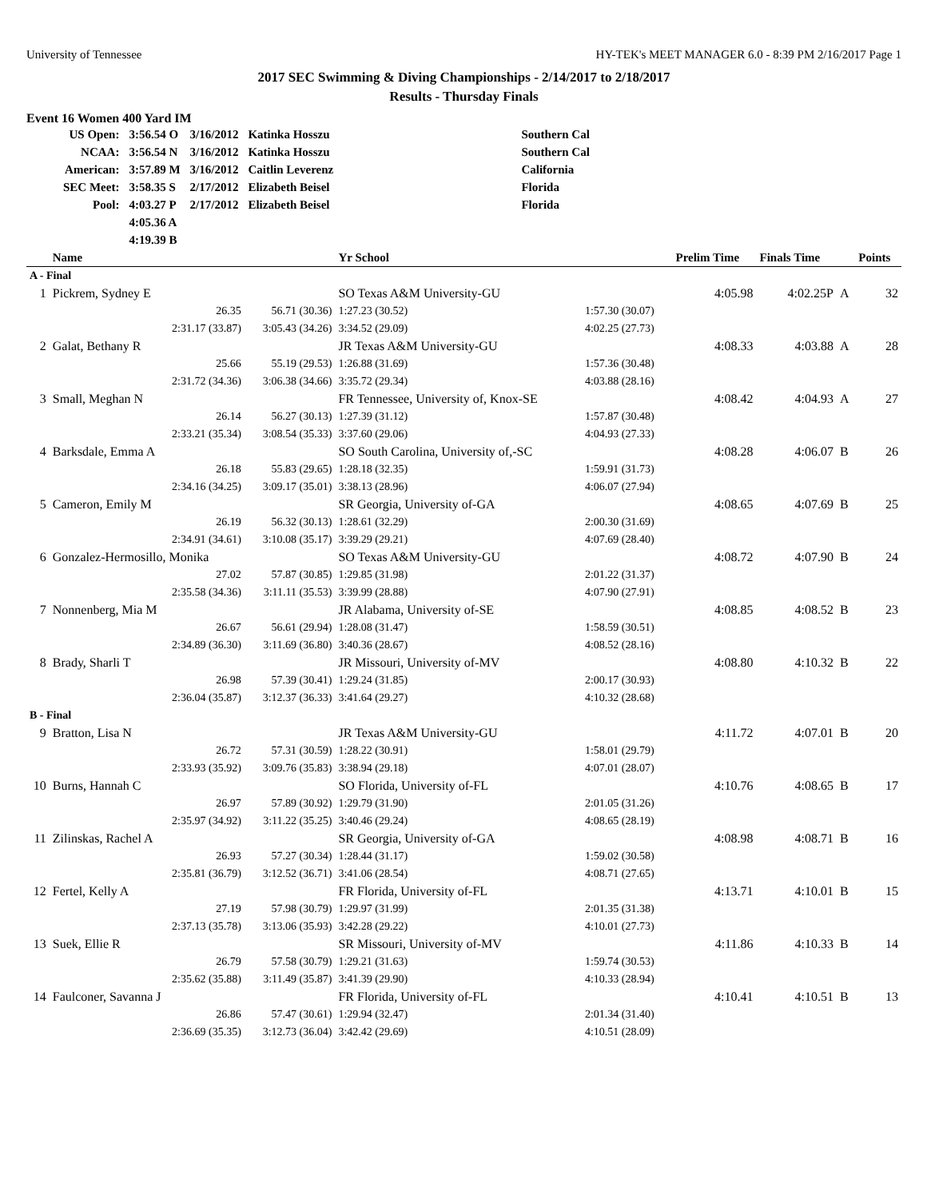University of Tennessee HY-TEK's MEET MANAGER 6.0 - 8:39 PM 2/16/2017 Page 1
2017 SEC Swimming & Diving Championships - 2/14/2017 to 2/18/2017
Results - Thursday Finals
Event 16 Women 400 Yard IM
| US Open: | 3:56.54 O | 3/16/2012 | Katinka Hosszu | Southern Cal |
| NCAA: | 3:56.54 N | 3/16/2012 | Katinka Hosszu | Southern Cal |
| American: | 3:57.89 M | 3/16/2012 | Caitlin Leverenz | California |
| SEC Meet: | 3:58.35 S | 2/17/2012 | Elizabeth Beisel | Florida |
| Pool: | 4:03.27 P | 2/17/2012 | Elizabeth Beisel | Florida |
| | 4:05.36 A | | | |
| | 4:19.39 B | | | |
| | Name | | Yr School | | Prelim Time | Finals Time | | Points |
| --- | --- | --- | --- | --- | --- | --- | --- | --- |
| A - Final | | | | | | | | |
| 1 | Pickrem, Sydney E | | SO Texas A&M University-GU | | 4:05.98 | 4:02.25P | A | 32 |
| | 26.35 | 56.71 (30.36) | 1:27.23 (30.52) | 1:57.30 (30.07) | | | | |
| | 2:31.17 (33.87) | 3:05.43 (34.26) | 3:34.52 (29.09) | 4:02.25 (27.73) | | | | |
| 2 | Galat, Bethany R | | JR Texas A&M University-GU | | 4:08.33 | 4:03.88 | A | 28 |
| | 25.66 | 55.19 (29.53) | 1:26.88 (31.69) | 1:57.36 (30.48) | | | | |
| | 2:31.72 (34.36) | 3:06.38 (34.66) | 3:35.72 (29.34) | 4:03.88 (28.16) | | | | |
| 3 | Small, Meghan N | | FR Tennessee, University of, Knox-SE | | 4:08.42 | 4:04.93 | A | 27 |
| | 26.14 | 56.27 (30.13) | 1:27.39 (31.12) | 1:57.87 (30.48) | | | | |
| | 2:33.21 (35.34) | 3:08.54 (35.33) | 3:37.60 (29.06) | 4:04.93 (27.33) | | | | |
| 4 | Barksdale, Emma A | | SO South Carolina, University of,-SC | | 4:08.28 | 4:06.07 | B | 26 |
| | 26.18 | 55.83 (29.65) | 1:28.18 (32.35) | 1:59.91 (31.73) | | | | |
| | 2:34.16 (34.25) | 3:09.17 (35.01) | 3:38.13 (28.96) | 4:06.07 (27.94) | | | | |
| 5 | Cameron, Emily M | | SR Georgia, University of-GA | | 4:08.65 | 4:07.69 | B | 25 |
| | 26.19 | 56.32 (30.13) | 1:28.61 (32.29) | 2:00.30 (31.69) | | | | |
| | 2:34.91 (34.61) | 3:10.08 (35.17) | 3:39.29 (29.21) | 4:07.69 (28.40) | | | | |
| 6 | Gonzalez-Hermosillo, Monika | | SO Texas A&M University-GU | | 4:08.72 | 4:07.90 | B | 24 |
| | 27.02 | 57.87 (30.85) | 1:29.85 (31.98) | 2:01.22 (31.37) | | | | |
| | 2:35.58 (34.36) | 3:11.11 (35.53) | 3:39.99 (28.88) | 4:07.90 (27.91) | | | | |
| 7 | Nonnenberg, Mia M | | JR Alabama, University of-SE | | 4:08.85 | 4:08.52 | B | 23 |
| | 26.67 | 56.61 (29.94) | 1:28.08 (31.47) | 1:58.59 (30.51) | | | | |
| | 2:34.89 (36.30) | 3:11.69 (36.80) | 3:40.36 (28.67) | 4:08.52 (28.16) | | | | |
| 8 | Brady, Sharli T | | JR Missouri, University of-MV | | 4:08.80 | 4:10.32 | B | 22 |
| | 26.98 | 57.39 (30.41) | 1:29.24 (31.85) | 2:00.17 (30.93) | | | | |
| | 2:36.04 (35.87) | 3:12.37 (36.33) | 3:41.64 (29.27) | 4:10.32 (28.68) | | | | |
| B - Final | | | | | | | | |
| 9 | Bratton, Lisa N | | JR Texas A&M University-GU | | 4:11.72 | 4:07.01 | B | 20 |
| | 26.72 | 57.31 (30.59) | 1:28.22 (30.91) | 1:58.01 (29.79) | | | | |
| | 2:33.93 (35.92) | 3:09.76 (35.83) | 3:38.94 (29.18) | 4:07.01 (28.07) | | | | |
| 10 | Burns, Hannah C | | SO Florida, University of-FL | | 4:10.76 | 4:08.65 | B | 17 |
| | 26.97 | 57.89 (30.92) | 1:29.79 (31.90) | 2:01.05 (31.26) | | | | |
| | 2:35.97 (34.92) | 3:11.22 (35.25) | 3:40.46 (29.24) | 4:08.65 (28.19) | | | | |
| 11 | Zilinskas, Rachel A | | SR Georgia, University of-GA | | 4:08.98 | 4:08.71 | B | 16 |
| | 26.93 | 57.27 (30.34) | 1:28.44 (31.17) | 1:59.02 (30.58) | | | | |
| | 2:35.81 (36.79) | 3:12.52 (36.71) | 3:41.06 (28.54) | 4:08.71 (27.65) | | | | |
| 12 | Fertel, Kelly A | | FR Florida, University of-FL | | 4:13.71 | 4:10.01 | B | 15 |
| | 27.19 | 57.98 (30.79) | 1:29.97 (31.99) | 2:01.35 (31.38) | | | | |
| | 2:37.13 (35.78) | 3:13.06 (35.93) | 3:42.28 (29.22) | 4:10.01 (27.73) | | | | |
| 13 | Suek, Ellie R | | SR Missouri, University of-MV | | 4:11.86 | 4:10.33 | B | 14 |
| | 26.79 | 57.58 (30.79) | 1:29.21 (31.63) | 1:59.74 (30.53) | | | | |
| | 2:35.62 (35.88) | 3:11.49 (35.87) | 3:41.39 (29.90) | 4:10.33 (28.94) | | | | |
| 14 | Faulconer, Savanna J | | FR Florida, University of-FL | | 4:10.41 | 4:10.51 | B | 13 |
| | 26.86 | 57.47 (30.61) | 1:29.94 (32.47) | 2:01.34 (31.40) | | | | |
| | 2:36.69 (35.35) | 3:12.73 (36.04) | 3:42.42 (29.69) | 4:10.51 (28.09) | | | | |